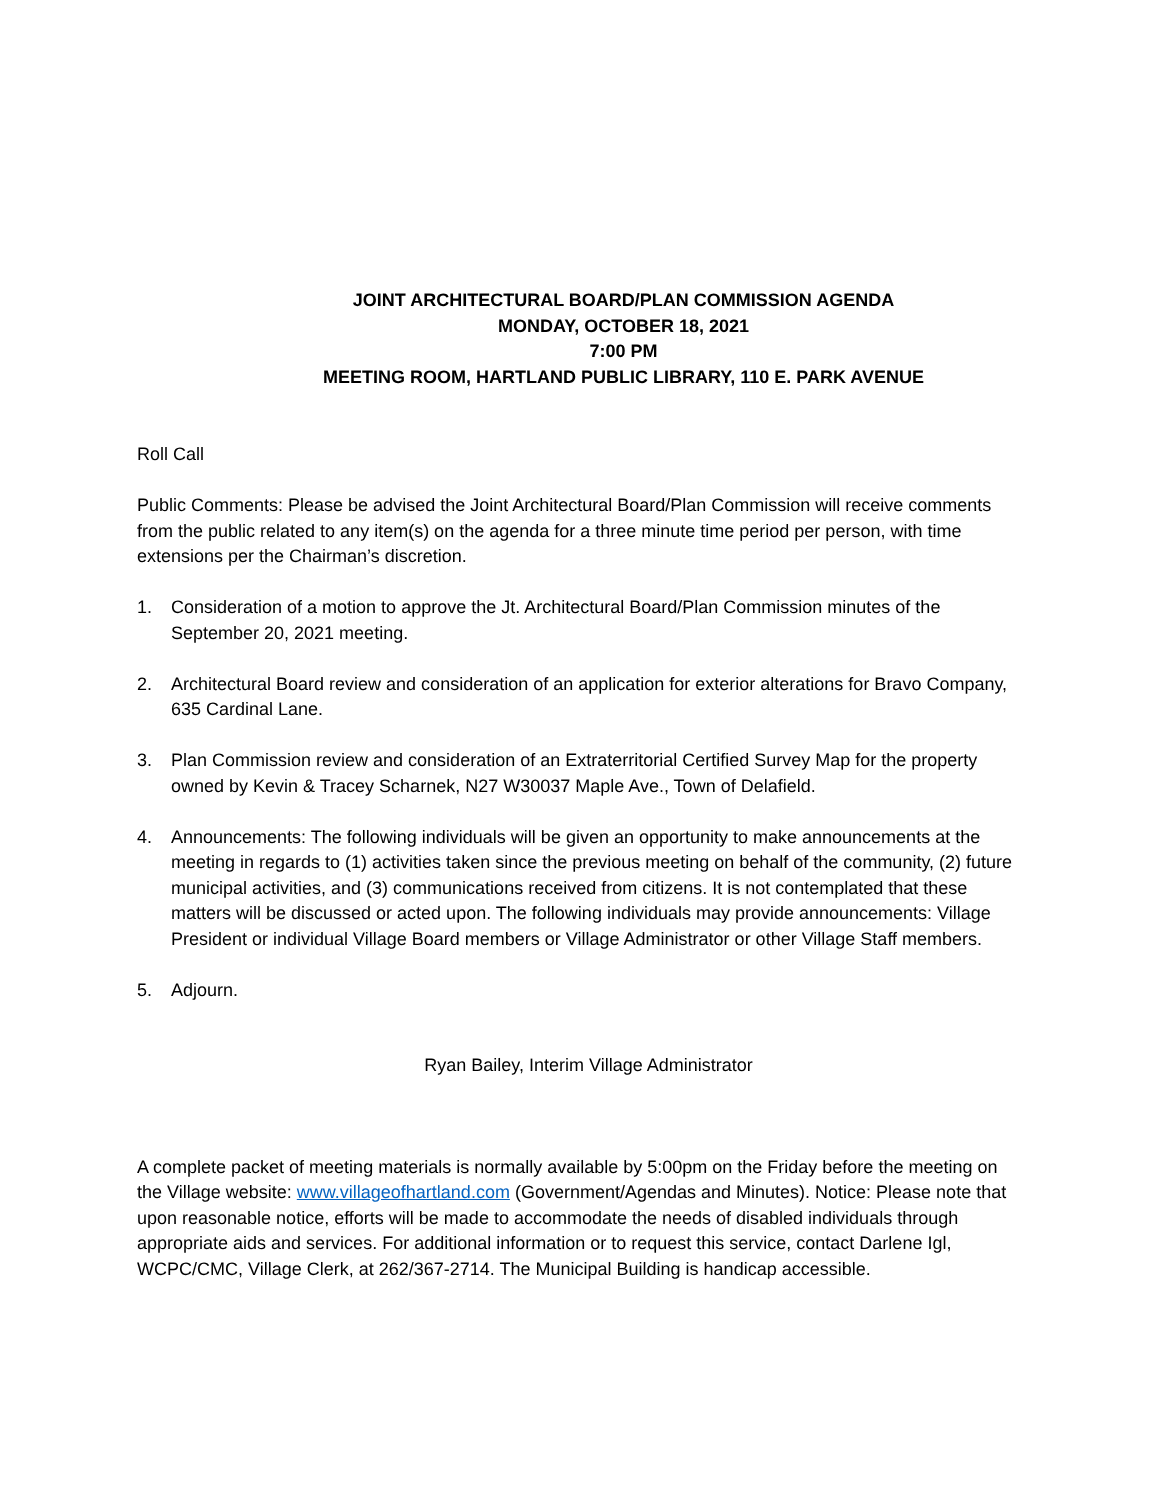JOINT ARCHITECTURAL BOARD/PLAN COMMISSION AGENDA
MONDAY, OCTOBER 18, 2021
7:00 PM
MEETING ROOM, HARTLAND PUBLIC LIBRARY, 110 E. PARK AVENUE
Roll Call
Public Comments: Please be advised the Joint Architectural Board/Plan Commission will receive comments from the public related to any item(s) on the agenda for a three minute time period per person, with time extensions per the Chairman’s discretion.
1. Consideration of a motion to approve the Jt. Architectural Board/Plan Commission minutes of the September 20, 2021 meeting.
2. Architectural Board review and consideration of an application for exterior alterations for Bravo Company, 635 Cardinal Lane.
3. Plan Commission review and consideration of an Extraterritorial Certified Survey Map for the property owned by Kevin & Tracey Scharnek, N27 W30037 Maple Ave., Town of Delafield.
4. Announcements: The following individuals will be given an opportunity to make announcements at the meeting in regards to (1) activities taken since the previous meeting on behalf of the community, (2) future municipal activities, and (3) communications received from citizens. It is not contemplated that these matters will be discussed or acted upon. The following individuals may provide announcements: Village President or individual Village Board members or Village Administrator or other Village Staff members.
5. Adjourn.
Ryan Bailey, Interim Village Administrator
A complete packet of meeting materials is normally available by 5:00pm on the Friday before the meeting on the Village website: www.villageofhartland.com (Government/Agendas and Minutes). Notice: Please note that upon reasonable notice, efforts will be made to accommodate the needs of disabled individuals through appropriate aids and services. For additional information or to request this service, contact Darlene Igl, WCPC/CMC, Village Clerk, at 262/367-2714. The Municipal Building is handicap accessible.